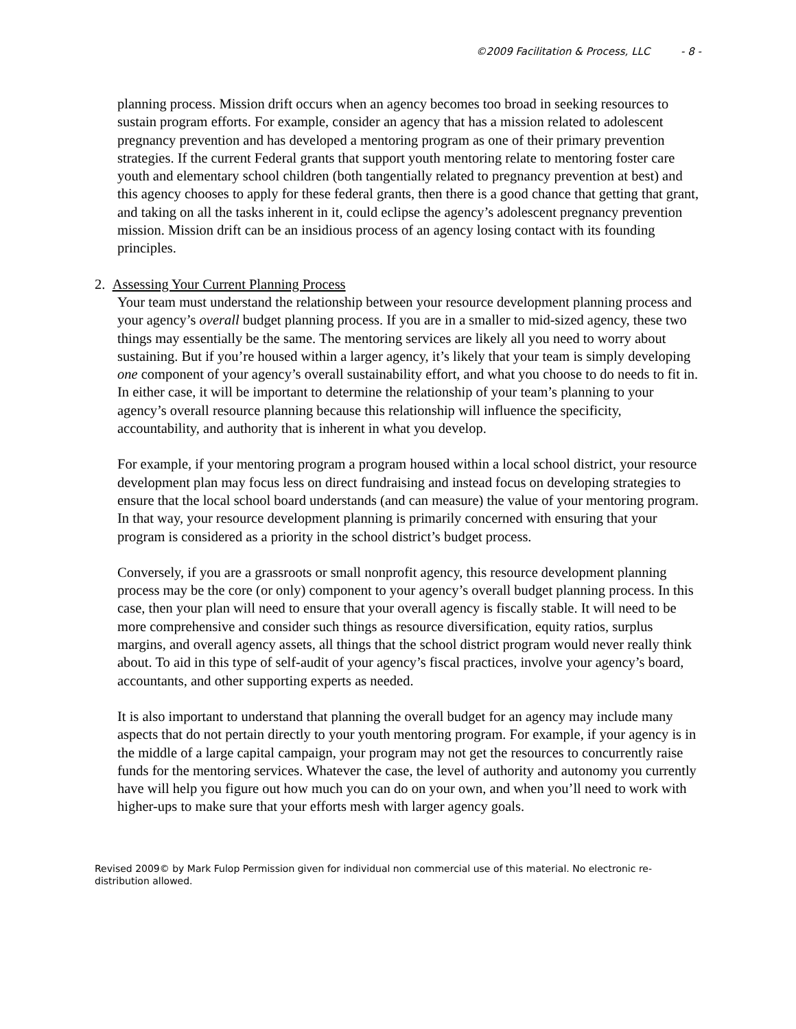©2009 Facilitation & Process, LLC - 8 -
planning process. Mission drift occurs when an agency becomes too broad in seeking resources to sustain program efforts. For example, consider an agency that has a mission related to adolescent pregnancy prevention and has developed a mentoring program as one of their primary prevention strategies. If the current Federal grants that support youth mentoring relate to mentoring foster care youth and elementary school children (both tangentially related to pregnancy prevention at best) and this agency chooses to apply for these federal grants, then there is a good chance that getting that grant, and taking on all the tasks inherent in it, could eclipse the agency’s adolescent pregnancy prevention mission. Mission drift can be an insidious process of an agency losing contact with its founding principles.
2. Assessing Your Current Planning Process
Your team must understand the relationship between your resource development planning process and your agency’s overall budget planning process. If you are in a smaller to mid-sized agency, these two things may essentially be the same. The mentoring services are likely all you need to worry about sustaining. But if you’re housed within a larger agency, it’s likely that your team is simply developing one component of your agency’s overall sustainability effort, and what you choose to do needs to fit in. In either case, it will be important to determine the relationship of your team’s planning to your agency’s overall resource planning because this relationship will influence the specificity, accountability, and authority that is inherent in what you develop.
For example, if your mentoring program a program housed within a local school district, your resource development plan may focus less on direct fundraising and instead focus on developing strategies to ensure that the local school board understands (and can measure) the value of your mentoring program. In that way, your resource development planning is primarily concerned with ensuring that your program is considered as a priority in the school district’s budget process.
Conversely, if you are a grassroots or small nonprofit agency, this resource development planning process may be the core (or only) component to your agency’s overall budget planning process. In this case, then your plan will need to ensure that your overall agency is fiscally stable. It will need to be more comprehensive and consider such things as resource diversification, equity ratios, surplus margins, and overall agency assets, all things that the school district program would never really think about. To aid in this type of self-audit of your agency’s fiscal practices, involve your agency’s board, accountants, and other supporting experts as needed.
It is also important to understand that planning the overall budget for an agency may include many aspects that do not pertain directly to your youth mentoring program. For example, if your agency is in the middle of a large capital campaign, your program may not get the resources to concurrently raise funds for the mentoring services. Whatever the case, the level of authority and autonomy you currently have will help you figure out how much you can do on your own, and when you’ll need to work with higher-ups to make sure that your efforts mesh with larger agency goals.
Revised 2009© by Mark Fulop Permission given for individual non commercial use of this material. No electronic re-distribution allowed.